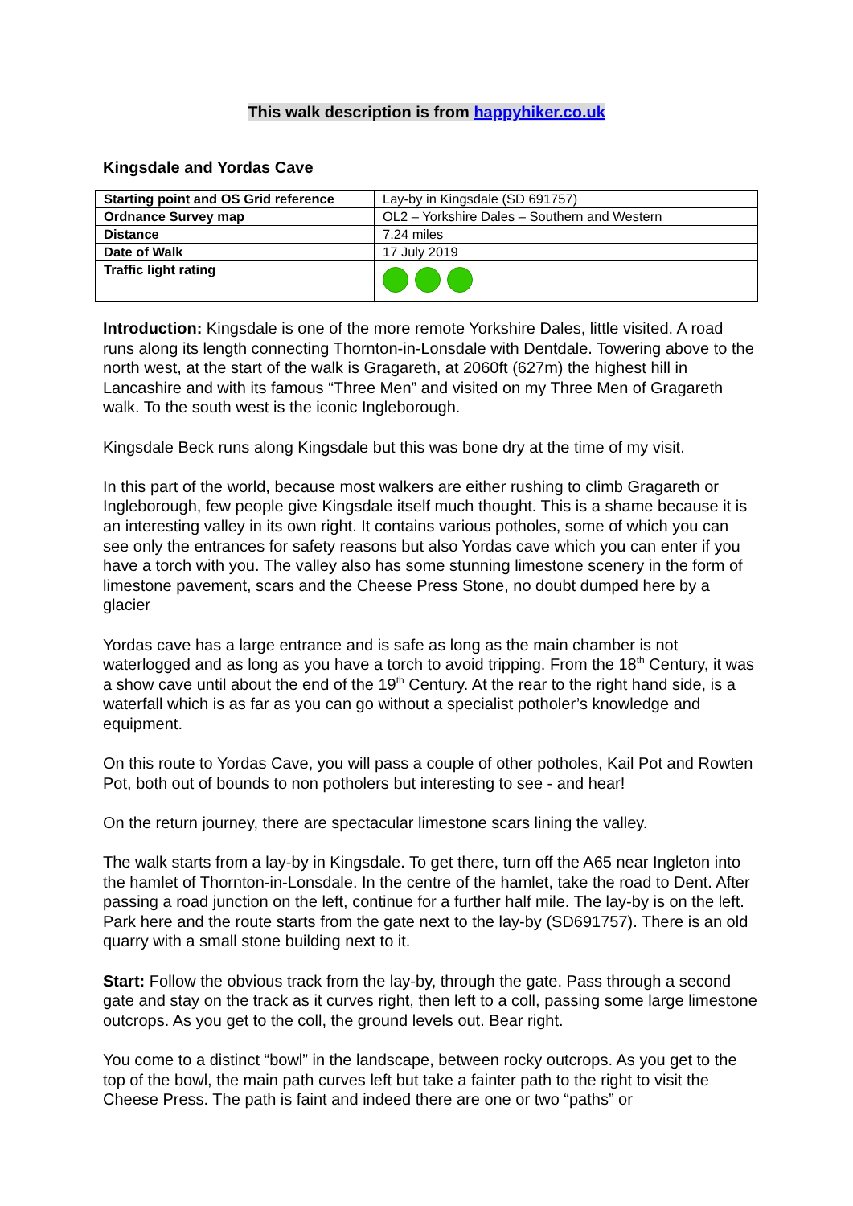This walk description is from happyhiker.co.uk
Kingsdale and Yordas Cave
| Starting point and OS Grid reference | Lay-by in Kingsdale (SD 691757) |
| Ordnance Survey map | OL2 – Yorkshire Dales – Southern and Western |
| Distance | 7.24 miles |
| Date of Walk | 17 July 2019 |
| Traffic light rating | |
Introduction: Kingsdale is one of the more remote Yorkshire Dales, little visited. A road runs along its length connecting Thornton-in-Lonsdale with Dentdale. Towering above to the north west, at the start of the walk is Gragareth, at 2060ft (627m) the highest hill in Lancashire and with its famous “Three Men” and visited on my Three Men of Gragareth walk. To the south west is the iconic Ingleborough.
Kingsdale Beck runs along Kingsdale but this was bone dry at the time of my visit.
In this part of the world, because most walkers are either rushing to climb Gragareth or Ingleborough, few people give Kingsdale itself much thought. This is a shame because it is an interesting valley in its own right. It contains various potholes, some of which you can see only the entrances for safety reasons but also Yordas cave which you can enter if you have a torch with you. The valley also has some stunning limestone scenery in the form of limestone pavement, scars and the Cheese Press Stone, no doubt dumped here by a glacier
Yordas cave has a large entrance and is safe as long as the main chamber is not waterlogged and as long as you have a torch to avoid tripping. From the 18<sup>th</sup> Century, it was a show cave until about the end of the 19<sup>th</sup> Century. At the rear to the right hand side, is a waterfall which is as far as you can go without a specialist potholer’s knowledge and equipment.
On this route to Yordas Cave, you will pass a couple of other potholes, Kail Pot and Rowten Pot, both out of bounds to non potholers but interesting to see - and hear!
On the return journey, there are spectacular limestone scars lining the valley.
The walk starts from a lay-by in Kingsdale. To get there, turn off the A65 near Ingleton into the hamlet of Thornton-in-Lonsdale. In the centre of the hamlet, take the road to Dent. After passing a road junction on the left, continue for a further half mile. The lay-by is on the left. Park here and the route starts from the gate next to the lay-by (SD691757). There is an old quarry with a small stone building next to it.
Start: Follow the obvious track from the lay-by, through the gate. Pass through a second gate and stay on the track as it curves right, then left to a coll, passing some large limestone outcrops. As you get to the coll, the ground levels out. Bear right.
You come to a distinct “bowl” in the landscape, between rocky outcrops. As you get to the top of the bowl, the main path curves left but take a fainter path to the right to visit the Cheese Press. The path is faint and indeed there are one or two “paths” or